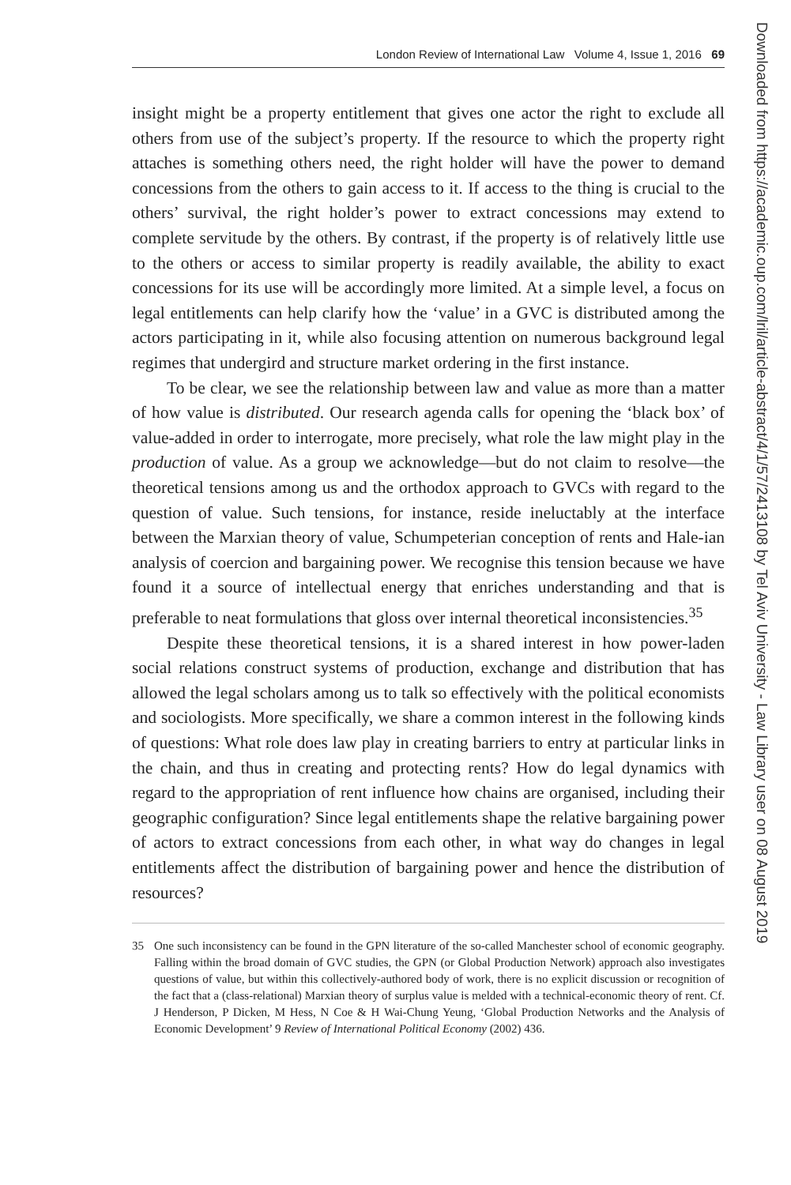London Review of International Law Volume 4, Issue 1, 2016 69
insight might be a property entitlement that gives one actor the right to exclude all others from use of the subject’s property. If the resource to which the property right attaches is something others need, the right holder will have the power to demand concessions from the others to gain access to it. If access to the thing is crucial to the others’ survival, the right holder’s power to extract concessions may extend to complete servitude by the others. By contrast, if the property is of relatively little use to the others or access to similar property is readily available, the ability to exact concessions for its use will be accordingly more limited. At a simple level, a focus on legal entitlements can help clarify how the ‘value’ in a GVC is distributed among the actors participating in it, while also focusing attention on numerous background legal regimes that undergird and structure market ordering in the first instance.
To be clear, we see the relationship between law and value as more than a matter of how value is distributed. Our research agenda calls for opening the ‘black box’ of value-added in order to interrogate, more precisely, what role the law might play in the production of value. As a group we acknowledge—but do not claim to resolve—the theoretical tensions among us and the orthodox approach to GVCs with regard to the question of value. Such tensions, for instance, reside ineluctably at the interface between the Marxian theory of value, Schumpeterian conception of rents and Hale-ian analysis of coercion and bargaining power. We recognise this tension because we have found it a source of intellectual energy that enriches understanding and that is preferable to neat formulations that gloss over internal theoretical inconsistencies.<sup>35</sup>
Despite these theoretical tensions, it is a shared interest in how power-laden social relations construct systems of production, exchange and distribution that has allowed the legal scholars among us to talk so effectively with the political economists and sociologists. More specifically, we share a common interest in the following kinds of questions: What role does law play in creating barriers to entry at particular links in the chain, and thus in creating and protecting rents? How do legal dynamics with regard to the appropriation of rent influence how chains are organised, including their geographic configuration? Since legal entitlements shape the relative bargaining power of actors to extract concessions from each other, in what way do changes in legal entitlements affect the distribution of bargaining power and hence the distribution of resources?
35 One such inconsistency can be found in the GPN literature of the so-called Manchester school of economic geography. Falling within the broad domain of GVC studies, the GPN (or Global Production Network) approach also investigates questions of value, but within this collectively-authored body of work, there is no explicit discussion or recognition of the fact that a (class-relational) Marxian theory of surplus value is melded with a technical-economic theory of rent. Cf. J Henderson, P Dicken, M Hess, N Coe & H Wai-Chung Yeung, ‘Global Production Networks and the Analysis of Economic Development’ 9 Review of International Political Economy (2002) 436.
Downloaded from https://academic.oup.com/lril/article-abstract/4/1/57/2413108 by Tel Aviv University - Law Library user on 08 August 2019